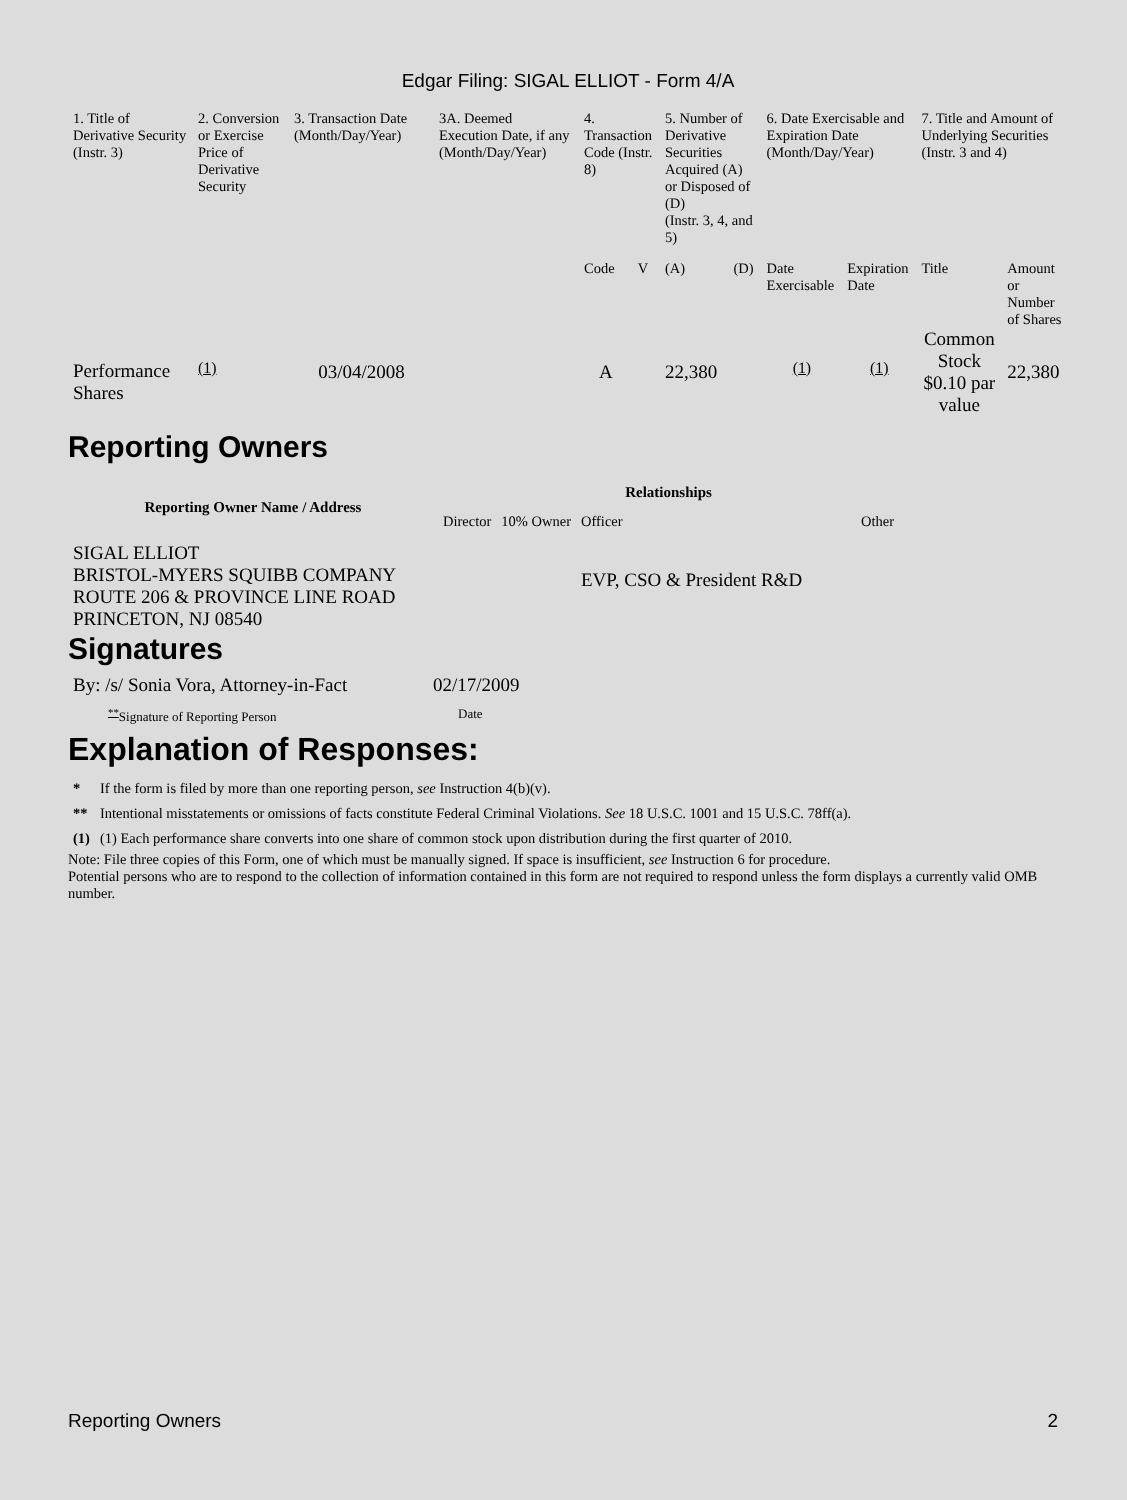Edgar Filing: SIGAL ELLIOT - Form 4/A
| 1. Title of Derivative Security (Instr. 3) | 2. Conversion or Exercise Price of Derivative Security | 3. Transaction Date (Month/Day/Year) | 3A. Deemed Execution Date, if any (Month/Day/Year) | 4. Transaction Code (Instr. 8) | | 5. Number of Derivative Securities Acquired (A) or Disposed of (D) (Instr. 3, 4, and 5) | | 6. Date Exercisable and Expiration Date (Month/Day/Year) | | 7. Title and Amount of Underlying Securities (Instr. 3 and 4) | |
| | | | | Code | V | (A) | (D) | Date Exercisable | Expiration Date | Title | Amount or Number of Shares |
| Performance Shares | <sup>(1)</sup> | 03/04/2008 | | A | | 22,380 | | <sup>(1)</sup> | <sup>(1)</sup> | Common Stock $0.10 par value | 22,380 |
Reporting Owners
| Reporting Owner Name / Address | Relationships | | | |
| --- | --- | --- | --- | --- |
| | Director | 10% Owner | Officer | Other |
| SIGAL ELLIOT BRISTOL-MYERS SQUIBB COMPANY ROUTE 206 & PROVINCE LINE ROAD PRINCETON, NJ 08540 | | | EVP, CSO & President R&D | |
Signatures
| By: /s/ Sonia Vora, Attorney-in-Fact | 02/17/2009 |
| <sup>**</sup> Signature of Reporting Person | Date |
Explanation of Responses:
| * | If the form is filed by more than one reporting person, see Instruction 4(b)(v). |
| ** | Intentional misstatements or omissions of facts constitute Federal Criminal Violations. See 18 U.S.C. 1001 and 15 U.S.C. 78ff(a). |
| (1) | (1) Each performance share converts into one share of common stock upon distribution during the first quarter of 2010. |
Note: File three copies of this Form, one of which must be manually signed. If space is insufficient, see Instruction 6 for procedure.
Potential persons who are to respond to the collection of information contained in this form are not required to respond unless the form displays a currently valid OMB number.
Reporting Owners 2